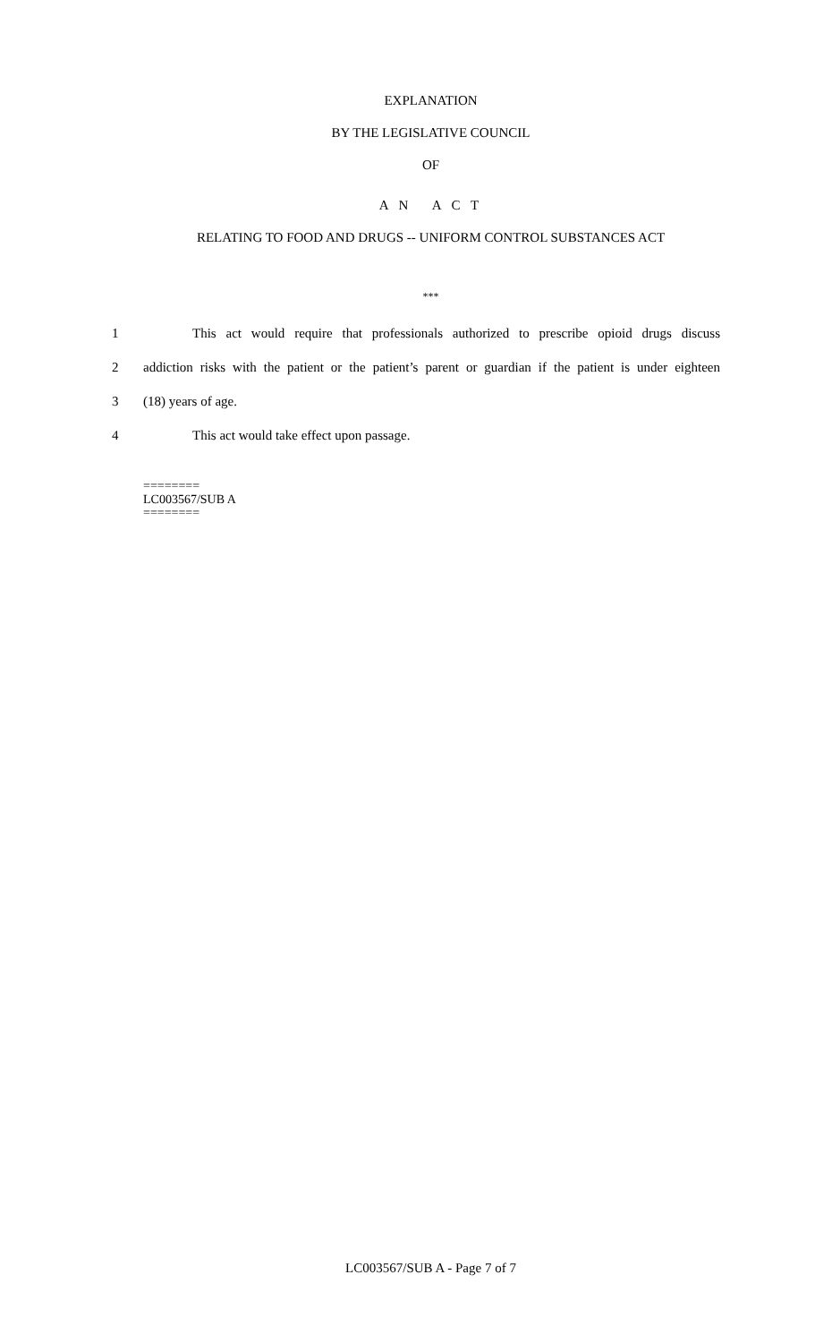EXPLANATION
BY THE LEGISLATIVE COUNCIL
OF
A N A C T
RELATING TO FOOD AND DRUGS -- UNIFORM CONTROL SUBSTANCES ACT
***
1 This act would require that professionals authorized to prescribe opioid drugs discuss
2 addiction risks with the patient or the patient’s parent or guardian if the patient is under eighteen
3 (18) years of age.
4 This act would take effect upon passage.
========
LC003567/SUB A
========
LC003567/SUB A - Page 7 of 7